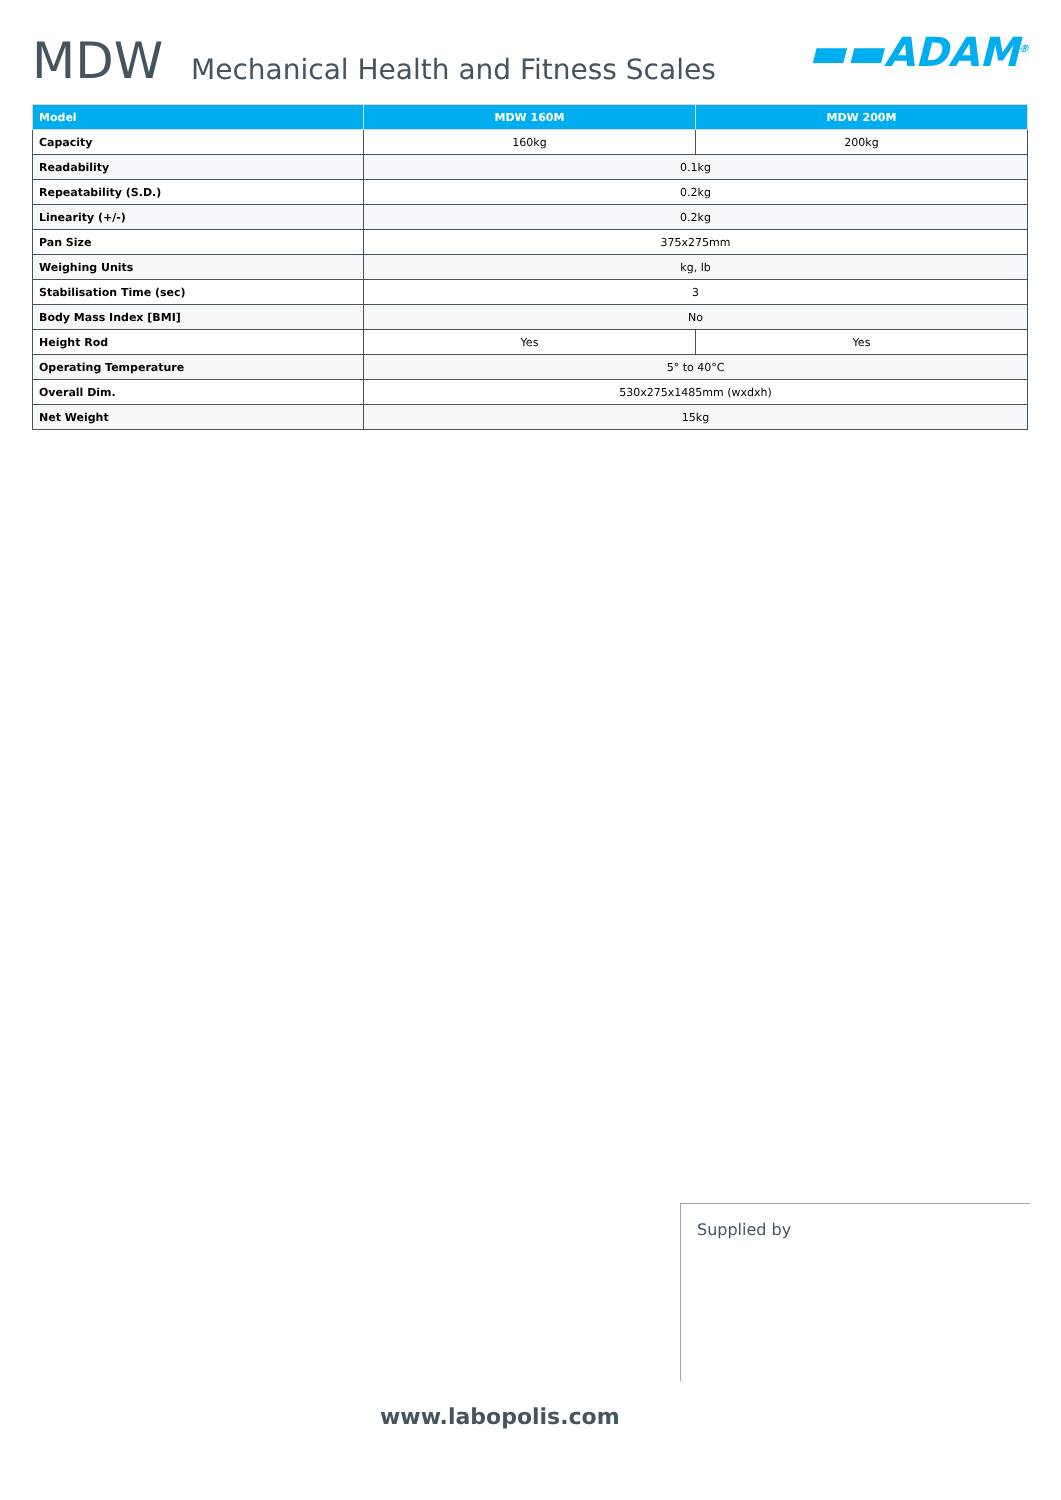MDW Mechanical Health and Fitness Scales ▬▬ADAM<sup>®</sup>
| Model | MDW 160M | MDW 200M |
| --- | --- | --- |
| Capacity | 160kg | 200kg |
| Readability | 0.1kg | |
| Repeatability (S.D.) | 0.2kg | |
| Linearity (+/-) | 0.2kg | |
| Pan Size | 375x275mm | |
| Weighing Units | kg, lb | |
| Stabilisation Time (sec) | 3 | |
| Body Mass Index [BMI] | No | |
| Height Rod | Yes | Yes |
| Operating Temperature | 5° to 40°C | |
| Overall Dim. | 530x275x1485mm (wxdxh) | |
| Net Weight | 15kg | |
Supplied by
www.labopolis.com